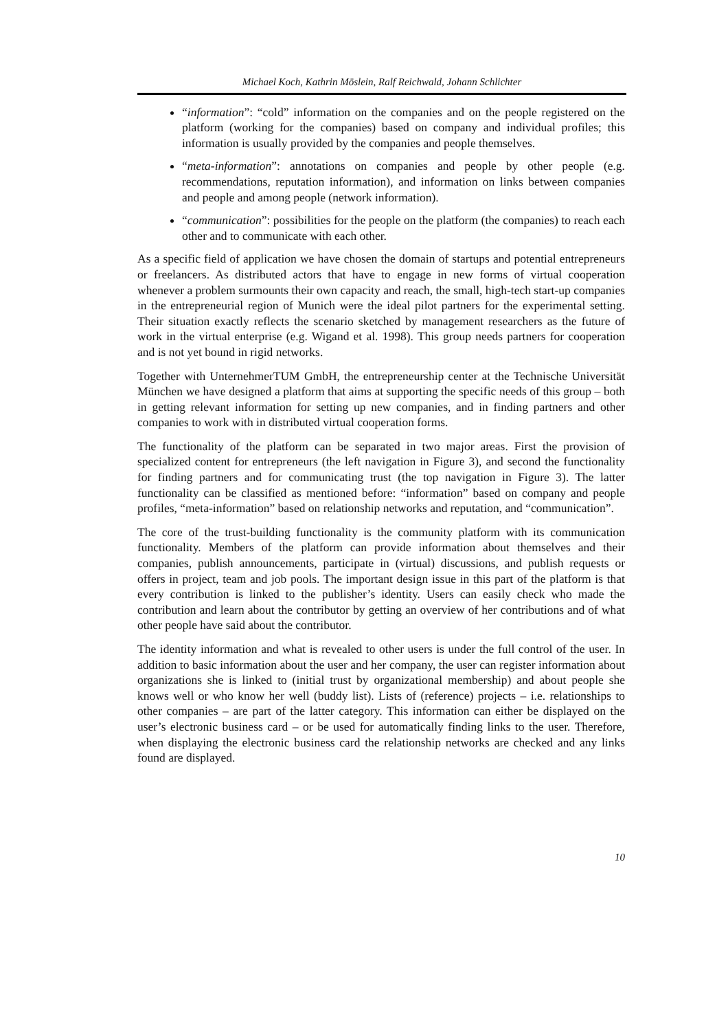Michael Koch, Kathrin Möslein, Ralf Reichwald, Johann Schlichter
“information”: “cold” information on the companies and on the people registered on the platform (working for the companies) based on company and individual profiles; this information is usually provided by the companies and people themselves.
“meta-information”: annotations on companies and people by other people (e.g. recommendations, reputation information), and information on links between companies and people and among people (network information).
“communication”: possibilities for the people on the platform (the companies) to reach each other and to communicate with each other.
As a specific field of application we have chosen the domain of startups and potential entrepreneurs or freelancers. As distributed actors that have to engage in new forms of virtual cooperation whenever a problem surmounts their own capacity and reach, the small, high-tech start-up companies in the entrepreneurial region of Munich were the ideal pilot partners for the experimental setting. Their situation exactly reflects the scenario sketched by management researchers as the future of work in the virtual enterprise (e.g. Wigand et al. 1998). This group needs partners for cooperation and is not yet bound in rigid networks.
Together with UnternehmerTUM GmbH, the entrepreneurship center at the Technische Universität München we have designed a platform that aims at supporting the specific needs of this group – both in getting relevant information for setting up new companies, and in finding partners and other companies to work with in distributed virtual cooperation forms.
The functionality of the platform can be separated in two major areas. First the provision of specialized content for entrepreneurs (the left navigation in Figure 3), and second the functionality for finding partners and for communicating trust (the top navigation in Figure 3). The latter functionality can be classified as mentioned before: “information” based on company and people profiles, “meta-information” based on relationship networks and reputation, and “communication”.
The core of the trust-building functionality is the community platform with its communication functionality. Members of the platform can provide information about themselves and their companies, publish announcements, participate in (virtual) discussions, and publish requests or offers in project, team and job pools. The important design issue in this part of the platform is that every contribution is linked to the publisher’s identity. Users can easily check who made the contribution and learn about the contributor by getting an overview of her contributions and of what other people have said about the contributor.
The identity information and what is revealed to other users is under the full control of the user. In addition to basic information about the user and her company, the user can register information about organizations she is linked to (initial trust by organizational membership) and about people she knows well or who know her well (buddy list). Lists of (reference) projects – i.e. relationships to other companies – are part of the latter category. This information can either be displayed on the user’s electronic business card – or be used for automatically finding links to the user. Therefore, when displaying the electronic business card the relationship networks are checked and any links found are displayed.
10